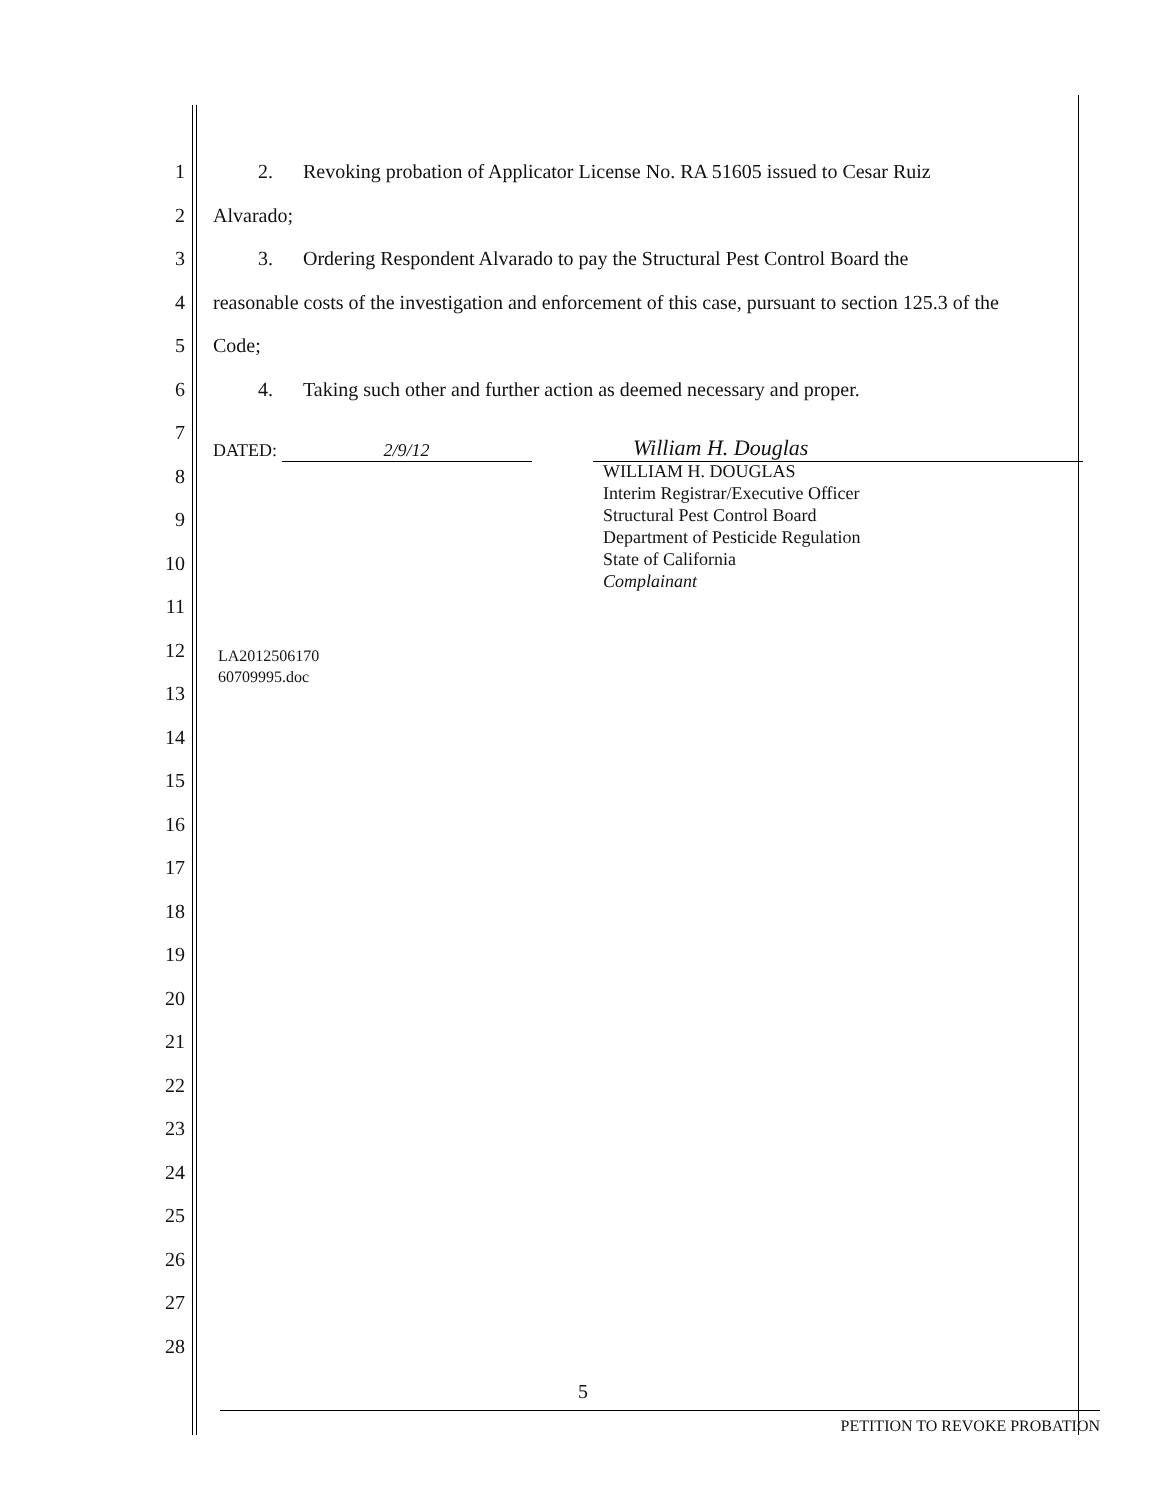1
2
3
4
5
6
7
8
9
10
11
12
13
14
15
16
17
18
19
20
21
22
23
24
25
26
27
28
2. Revoking probation of Applicator License No. RA 51605 issued to Cesar Ruiz
Alvarado;
3. Ordering Respondent Alvarado to pay the Structural Pest Control Board the
reasonable costs of the investigation and enforcement of this case, pursuant to section 125.3 of the
Code;
4. Taking such other and further action as deemed necessary and proper.
DATED: 2/9/12 William H. Douglas
WILLIAM H. DOUGLAS
Interim Registrar/Executive Officer
Structural Pest Control Board
Department of Pesticide Regulation
State of California
Complainant
LA2012506170
60709995.doc
5
PETITION TO REVOKE PROBATION